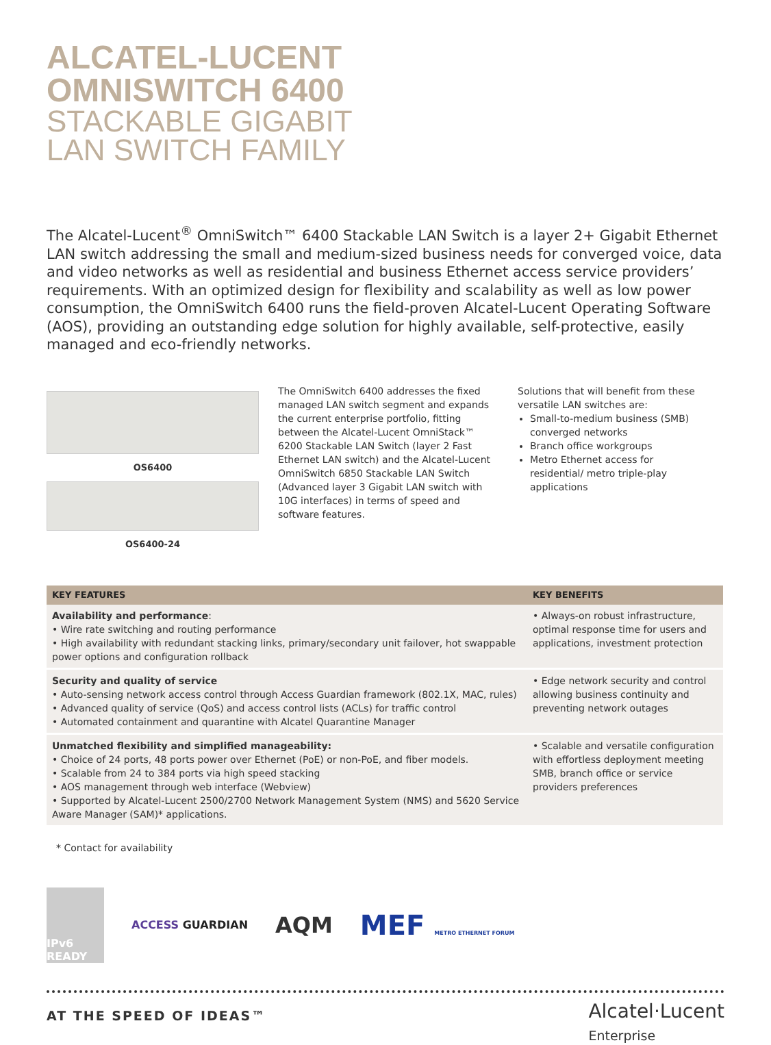ALCATEL-LUCENT
OMNISWITCH 6400
STACKABLE GIGABIT
LAN SWITCH FAMILY
The Alcatel-Lucent<sup>®</sup> OmniSwitch™ 6400 Stackable LAN Switch is a layer 2+ Gigabit Ethernet LAN switch addressing the small and medium-sized business needs for converged voice, data and video networks as well as residential and business Ethernet access service providers’ requirements. With an optimized design for flexibility and scalability as well as low power consumption, the OmniSwitch 6400 runs the field-proven Alcatel-Lucent Operating Software (AOS), providing an outstanding edge solution for highly available, self-protective, easily managed and eco-friendly networks.
OS6400
OS6400-24
The OmniSwitch 6400 addresses the fixed managed LAN switch segment and expands the current enterprise portfolio, fitting between the Alcatel-Lucent OmniStack™ 6200 Stackable LAN Switch (layer 2 Fast Ethernet LAN switch) and the Alcatel-Lucent OmniSwitch 6850 Stackable LAN Switch (Advanced layer 3 Gigabit LAN switch with 10G interfaces) in terms of speed and software features.
Solutions that will benefit from these versatile LAN switches are:
Small-to-medium business (SMB) converged networks
Branch office workgroups
Metro Ethernet access for residential/ metro triple-play applications
| KEY FEATURES | KEY BENEFITS |
| --- | --- |
| Availability and performance : • Wire rate switching and routing performance • High availability with redundant stacking links, primary/secondary unit failover, hot swappable power options and configuration rollback | • Always-on robust infrastructure, optimal response time for users and applications, investment protection |
| Security and quality of service • Auto-sensing network access control through Access Guardian framework (802.1X, MAC, rules) • Advanced quality of service (QoS) and access control lists (ACLs) for traffic control • Automated containment and quarantine with Alcatel Quarantine Manager | • Edge network security and control allowing business continuity and preventing network outages |
| Unmatched flexibility and simplified manageability: • Choice of 24 ports, 48 ports power over Ethernet (PoE) or non-PoE, and fiber models. • Scalable from 24 to 384 ports via high speed stacking • AOS management through web interface (Webview) • Supported by Alcatel-Lucent 2500/2700 Network Management System (NMS) and 5620 Service Aware Manager (SAM)* applications. | • Scalable and versatile configuration with effortless deployment meeting SMB, branch office or service providers preferences |
* Contact for availability
IPv6 READY ACCESS GUARDIAN AQM MEF METRO ETHERNET FORUM
AT THE SPEED OF IDEAS™
Alcatel·Lucent
Enterprise